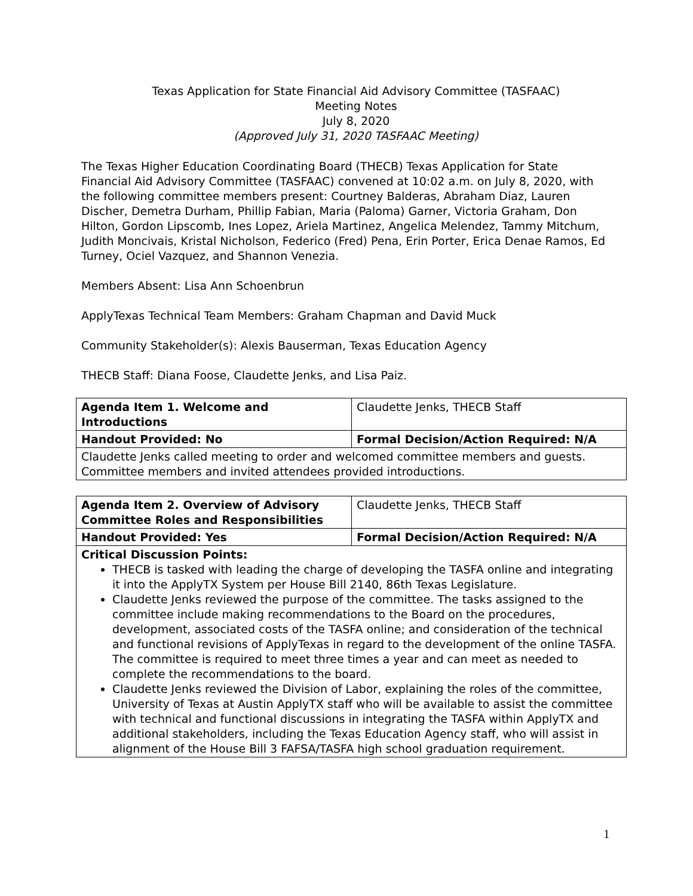Texas Application for State Financial Aid Advisory Committee (TASFAAC)
Meeting Notes
July 8, 2020
(Approved July 31, 2020 TASFAAC Meeting)
The Texas Higher Education Coordinating Board (THECB) Texas Application for State Financial Aid Advisory Committee (TASFAAC) convened at 10:02 a.m. on July 8, 2020, with the following committee members present: Courtney Balderas, Abraham Diaz, Lauren Discher, Demetra Durham, Phillip Fabian, Maria (Paloma) Garner, Victoria Graham, Don Hilton, Gordon Lipscomb, Ines Lopez, Ariela Martinez, Angelica Melendez, Tammy Mitchum, Judith Moncivais, Kristal Nicholson, Federico (Fred) Pena, Erin Porter, Erica Denae Ramos, Ed Turney, Ociel Vazquez, and Shannon Venezia.
Members Absent: Lisa Ann Schoenbrun
ApplyTexas Technical Team Members: Graham Chapman and David Muck
Community Stakeholder(s): Alexis Bauserman, Texas Education Agency
THECB Staff: Diana Foose, Claudette Jenks, and Lisa Paiz.
| Agenda Item 1. Welcome and Introductions | Claudette Jenks, THECB Staff |
| Handout Provided: No | Formal Decision/Action Required: N/A |
| Claudette Jenks called meeting to order and welcomed committee members and guests. Committee members and invited attendees provided introductions. | |
| Agenda Item 2. Overview of Advisory Committee Roles and Responsibilities | Claudette Jenks, THECB Staff |
| Handout Provided: Yes | Formal Decision/Action Required: N/A |
| Critical Discussion Points: THECB is tasked with leading the charge of developing the TASFA online and integrating it into the ApplyTX System per House Bill 2140, 86th Texas Legislature. Claudette Jenks reviewed the purpose of the committee. The tasks assigned to the committee include making recommendations to the Board on the procedures, development, associated costs of the TASFA online; and consideration of the technical and functional revisions of ApplyTexas in regard to the development of the online TASFA. The committee is required to meet three times a year and can meet as needed to complete the recommendations to the board. Claudette Jenks reviewed the Division of Labor, explaining the roles of the committee, University of Texas at Austin ApplyTX staff who will be available to assist the committee with technical and functional discussions in integrating the TASFA within ApplyTX and additional stakeholders, including the Texas Education Agency staff, who will assist in alignment of the House Bill 3 FAFSA/TASFA high school graduation requirement. | |
1